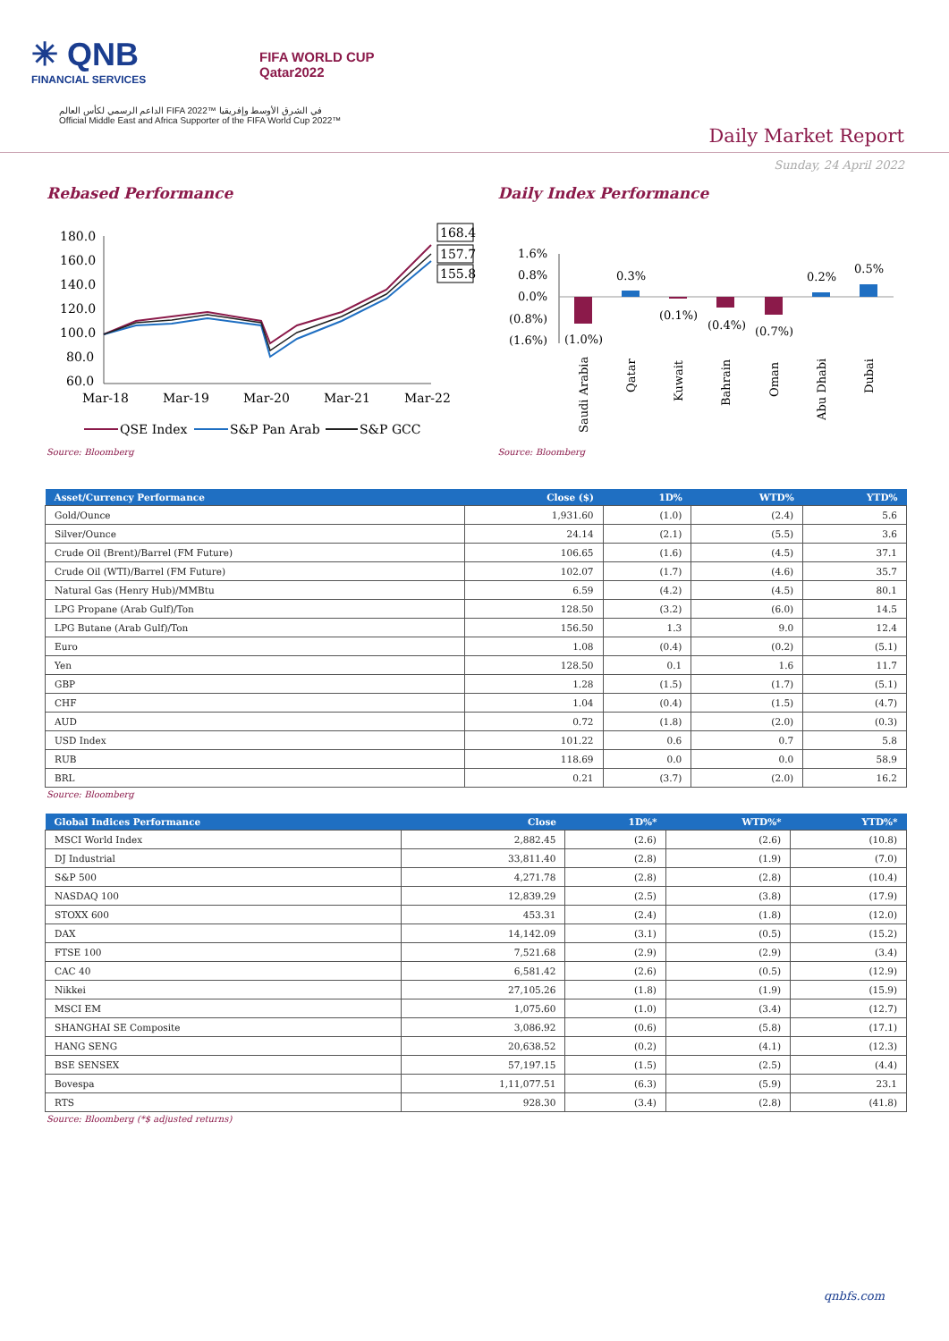✳ QNB
FINANCIAL SERVICES
FIFA WORLD CUP
Qatar2022
الداعم الرسمي لكأس العالم FIFA 2022™ في الشرق الأوسط وإفريقيا
Official Middle East and Africa Supporter of the FIFA World Cup 2022™
Daily Market Report
Sunday, 24 April 2022
Rebased Performance
180.0
160.0
140.0
120.0
100.0
80.0
60.0
Mar-18
Mar-19
Mar-20
Mar-21
Mar-22
168.4
157.7
155.8
QSE Index
S&P Pan Arab
S&P GCC
Source: Bloomberg
Daily Index Performance
1.6%
0.8%
0.0%
(0.8%)
(1.6%)
(1.0%)
0.3%
(0.1%)
(0.4%)
(0.7%)
0.2%
0.5%
Saudi Arabia
Qatar
Kuwait
Bahrain
Oman
Abu Dhabi
Dubai
Source: Bloomberg
| Asset/Currency Performance | Close ($) | 1D% | WTD% | YTD% |
| --- | --- | --- | --- | --- |
| Gold/Ounce | 1,931.60 | (1.0) | (2.4) | 5.6 |
| Silver/Ounce | 24.14 | (2.1) | (5.5) | 3.6 |
| Crude Oil (Brent)/Barrel (FM Future) | 106.65 | (1.6) | (4.5) | 37.1 |
| Crude Oil (WTI)/Barrel (FM Future) | 102.07 | (1.7) | (4.6) | 35.7 |
| Natural Gas (Henry Hub)/MMBtu | 6.59 | (4.2) | (4.5) | 80.1 |
| LPG Propane (Arab Gulf)/Ton | 128.50 | (3.2) | (6.0) | 14.5 |
| LPG Butane (Arab Gulf)/Ton | 156.50 | 1.3 | 9.0 | 12.4 |
| Euro | 1.08 | (0.4) | (0.2) | (5.1) |
| Yen | 128.50 | 0.1 | 1.6 | 11.7 |
| GBP | 1.28 | (1.5) | (1.7) | (5.1) |
| CHF | 1.04 | (0.4) | (1.5) | (4.7) |
| AUD | 0.72 | (1.8) | (2.0) | (0.3) |
| USD Index | 101.22 | 0.6 | 0.7 | 5.8 |
| RUB | 118.69 | 0.0 | 0.0 | 58.9 |
| BRL | 0.21 | (3.7) | (2.0) | 16.2 |
Source: Bloomberg
| Global Indices Performance | Close | 1D%* | WTD%* | YTD%* |
| --- | --- | --- | --- | --- |
| MSCI World Index | 2,882.45 | (2.6) | (2.6) | (10.8) |
| DJ Industrial | 33,811.40 | (2.8) | (1.9) | (7.0) |
| S&P 500 | 4,271.78 | (2.8) | (2.8) | (10.4) |
| NASDAQ 100 | 12,839.29 | (2.5) | (3.8) | (17.9) |
| STOXX 600 | 453.31 | (2.4) | (1.8) | (12.0) |
| DAX | 14,142.09 | (3.1) | (0.5) | (15.2) |
| FTSE 100 | 7,521.68 | (2.9) | (2.9) | (3.4) |
| CAC 40 | 6,581.42 | (2.6) | (0.5) | (12.9) |
| Nikkei | 27,105.26 | (1.8) | (1.9) | (15.9) |
| MSCI EM | 1,075.60 | (1.0) | (3.4) | (12.7) |
| SHANGHAI SE Composite | 3,086.92 | (0.6) | (5.8) | (17.1) |
| HANG SENG | 20,638.52 | (0.2) | (4.1) | (12.3) |
| BSE SENSEX | 57,197.15 | (1.5) | (2.5) | (4.4) |
| Bovespa | 1,11,077.51 | (6.3) | (5.9) | 23.1 |
| RTS | 928.30 | (3.4) | (2.8) | (41.8) |
Source: Bloomberg (*$ adjusted returns)
qnbfs.com